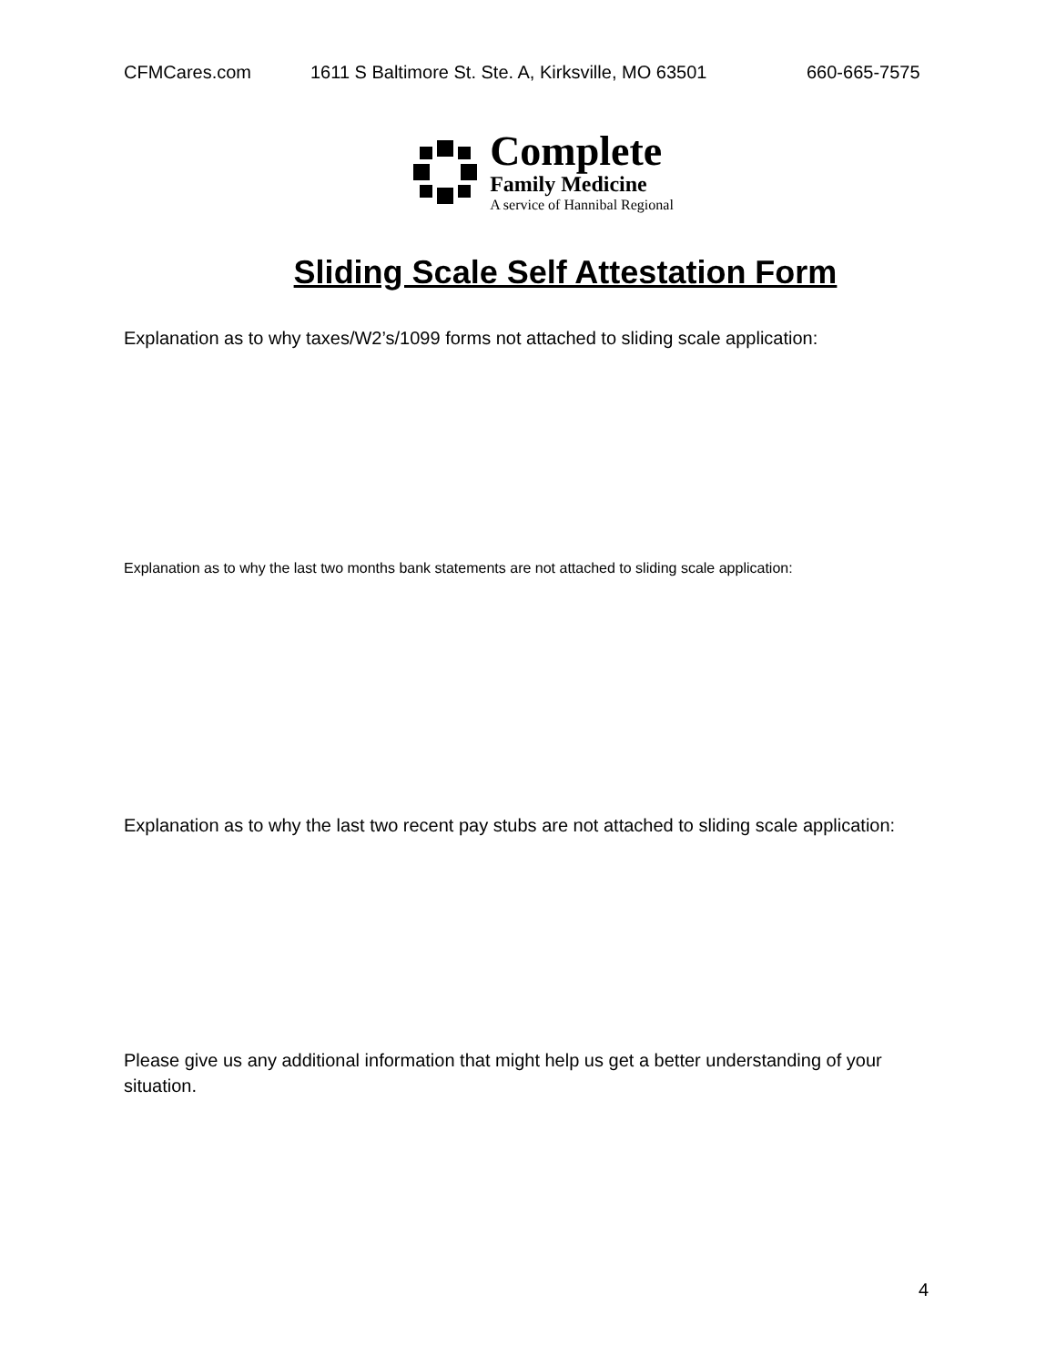CFMCares.com 1611 S Baltimore St. Ste. A, Kirksville, MO 63501 660-665-7575
Complete
Family Medicine
A service of Hannibal Regional
Sliding Scale Self Attestation Form
Explanation as to why taxes/W2’s/1099 forms not attached to sliding scale application:
Explanation as to why the last two months bank statements are not attached to sliding scale application:
Explanation as to why the last two recent pay stubs are not attached to sliding scale application:
Please give us any additional information that might help us get a better understanding of your situation.
4